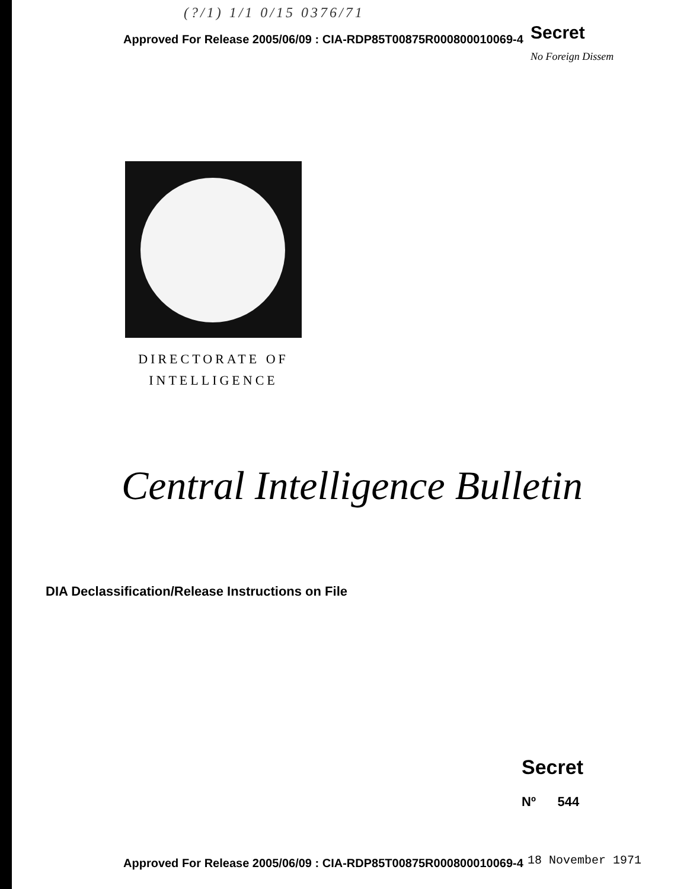(?/1) 1/1 0/15 0376/71
Approved For Release 2005/06/09 : CIA-RDP85T00875R000800010069-4
Secret
No Foreign Dissem
DIRECTORATE OF
INTELLIGENCE
Central Intelligence Bulletin
DIA Declassification/Release Instructions on File
Secret
Nº 544
Approved For Release 2005/06/09 : CIA-RDP85T00875R000800010069-4
18 November 1971